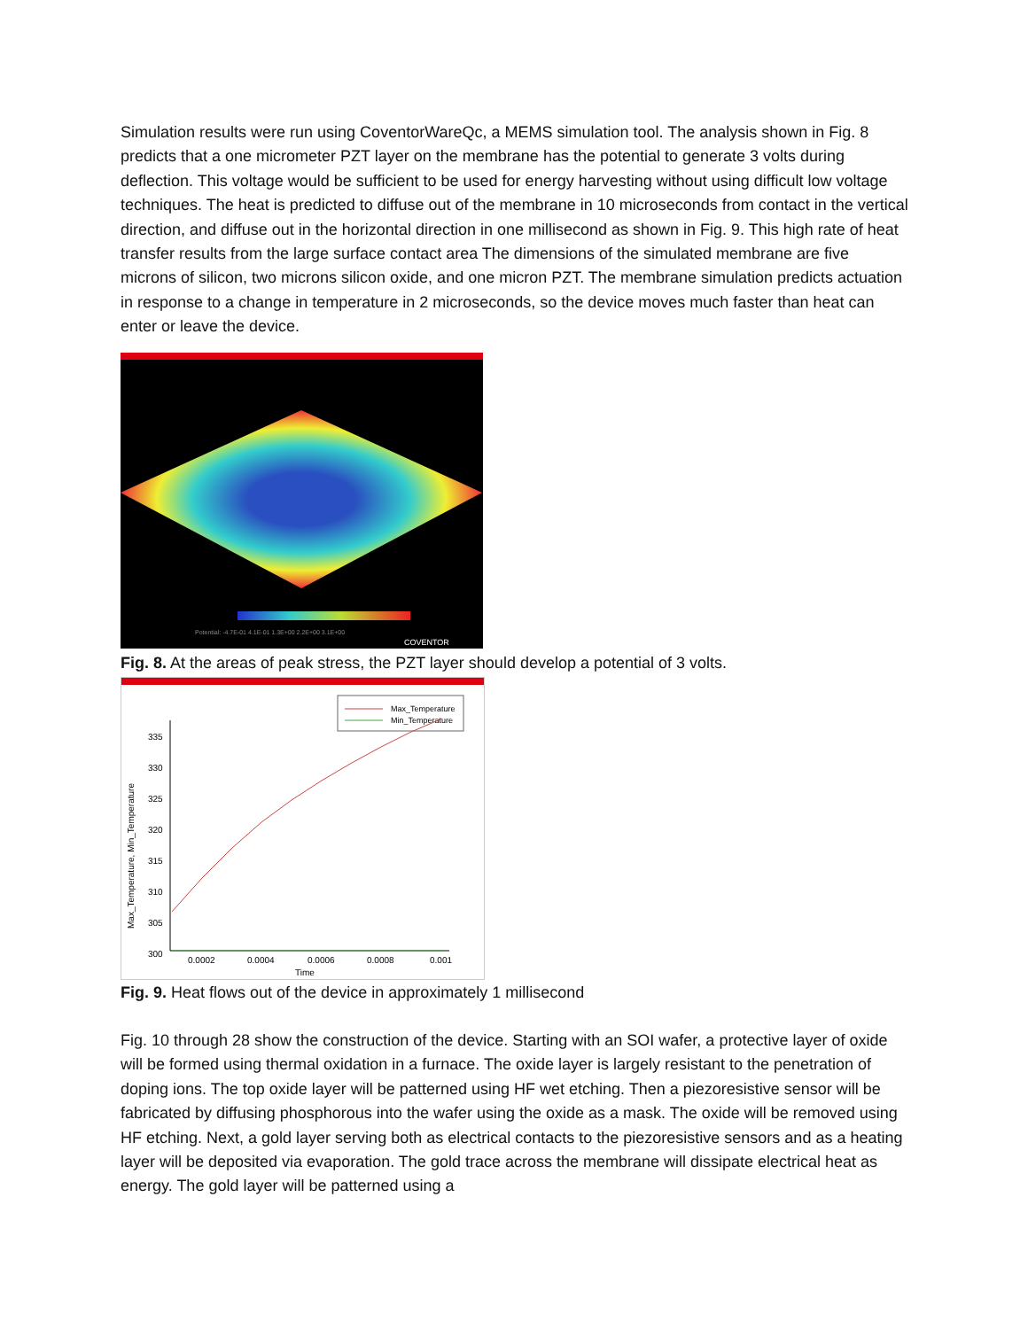Simulation results were run using CoventorWareQc, a MEMS simulation tool. The analysis shown in Fig. 8 predicts that a one micrometer PZT layer on the membrane has the potential to generate 3 volts during deflection. This voltage would be sufficient to be used for energy harvesting without using difficult low voltage techniques. The heat is predicted to diffuse out of the membrane in 10 microseconds from contact in the vertical direction, and diffuse out in the horizontal direction in one millisecond as shown in Fig. 9. This high rate of heat transfer results from the large surface contact area The dimensions of the simulated membrane are five microns of silicon, two microns silicon oxide, and one micron PZT. The membrane simulation predicts actuation in response to a change in temperature in 2 microseconds, so the device moves much faster than heat can enter or leave the device.
Potential: -4.7E-01 4.1E-01 1.3E+00 2.2E+00 3.1E+00
COVENTOR
Fig. 8. At the areas of peak stress, the PZT layer should develop a potential of 3 volts.
Max_Temperature
Min_Temperature
335
330
325
320
315
310
305
300
0.0002
0.0004
0.0006
0.0008
0.001
Time
Max_Temperature, Min_Temperature
Fig. 9. Heat flows out of the device in approximately 1 millisecond
Fig. 10 through 28 show the construction of the device. Starting with an SOI wafer, a protective layer of oxide will be formed using thermal oxidation in a furnace. The oxide layer is largely resistant to the penetration of doping ions. The top oxide layer will be patterned using HF wet etching. Then a piezoresistive sensor will be fabricated by diffusing phosphorous into the wafer using the oxide as a mask. The oxide will be removed using HF etching. Next, a gold layer serving both as electrical contacts to the piezoresistive sensors and as a heating layer will be deposited via evaporation. The gold trace across the membrane will dissipate electrical heat as energy. The gold layer will be patterned using a